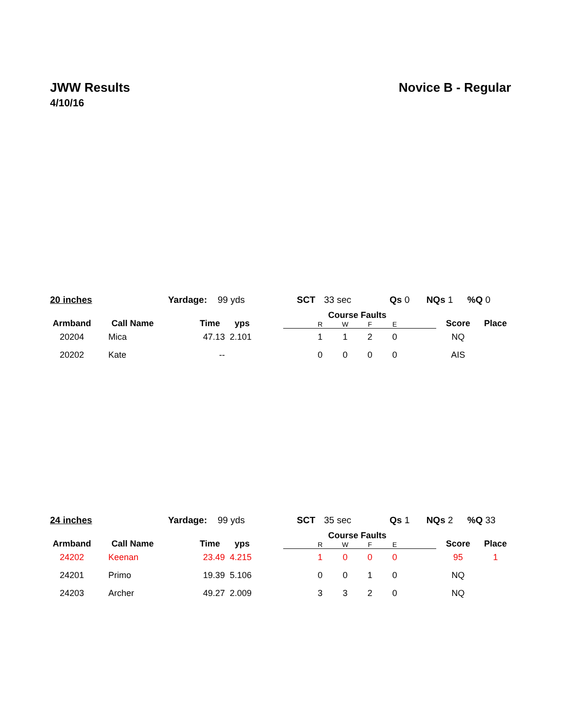JWW Results
4/10/16
Novice B - Regular
20 inches Yardage: 99 yds SCT 33 sec Qs 0 NQs 1%Q 0
| Armband | Call Name | Time | yps | | Course Faults | | | | | Score | Place |
| --- | --- | --- | --- | --- | --- | --- | --- | --- | --- | --- | --- |
| | | | | | R | W | F | E | | | |
| 20204 | Mica | 47.13 | 2.101 | | 1 | 1 | 2 | 0 | | NQ | |
| 20202 | Kate | -- | | | 0 | 0 | 0 | 0 | | AIS | |
24 inches Yardage: 99 yds SCT 35 sec Qs 1 NQs 2%Q 33
| Armband | Call Name | Time | yps | | Course Faults | | | | | Score | Place |
| --- | --- | --- | --- | --- | --- | --- | --- | --- | --- | --- | --- |
| | | | | | R | W | F | E | | | |
| 24202 | Keenan | 23.49 | 4.215 | | 1 | 0 | 0 | 0 | | 95 | 1 |
| 24201 | Primo | 19.39 | 5.106 | | 0 | 0 | 1 | 0 | | NQ | |
| 24203 | Archer | 49.27 | 2.009 | | 3 | 3 | 2 | 0 | | NQ | |